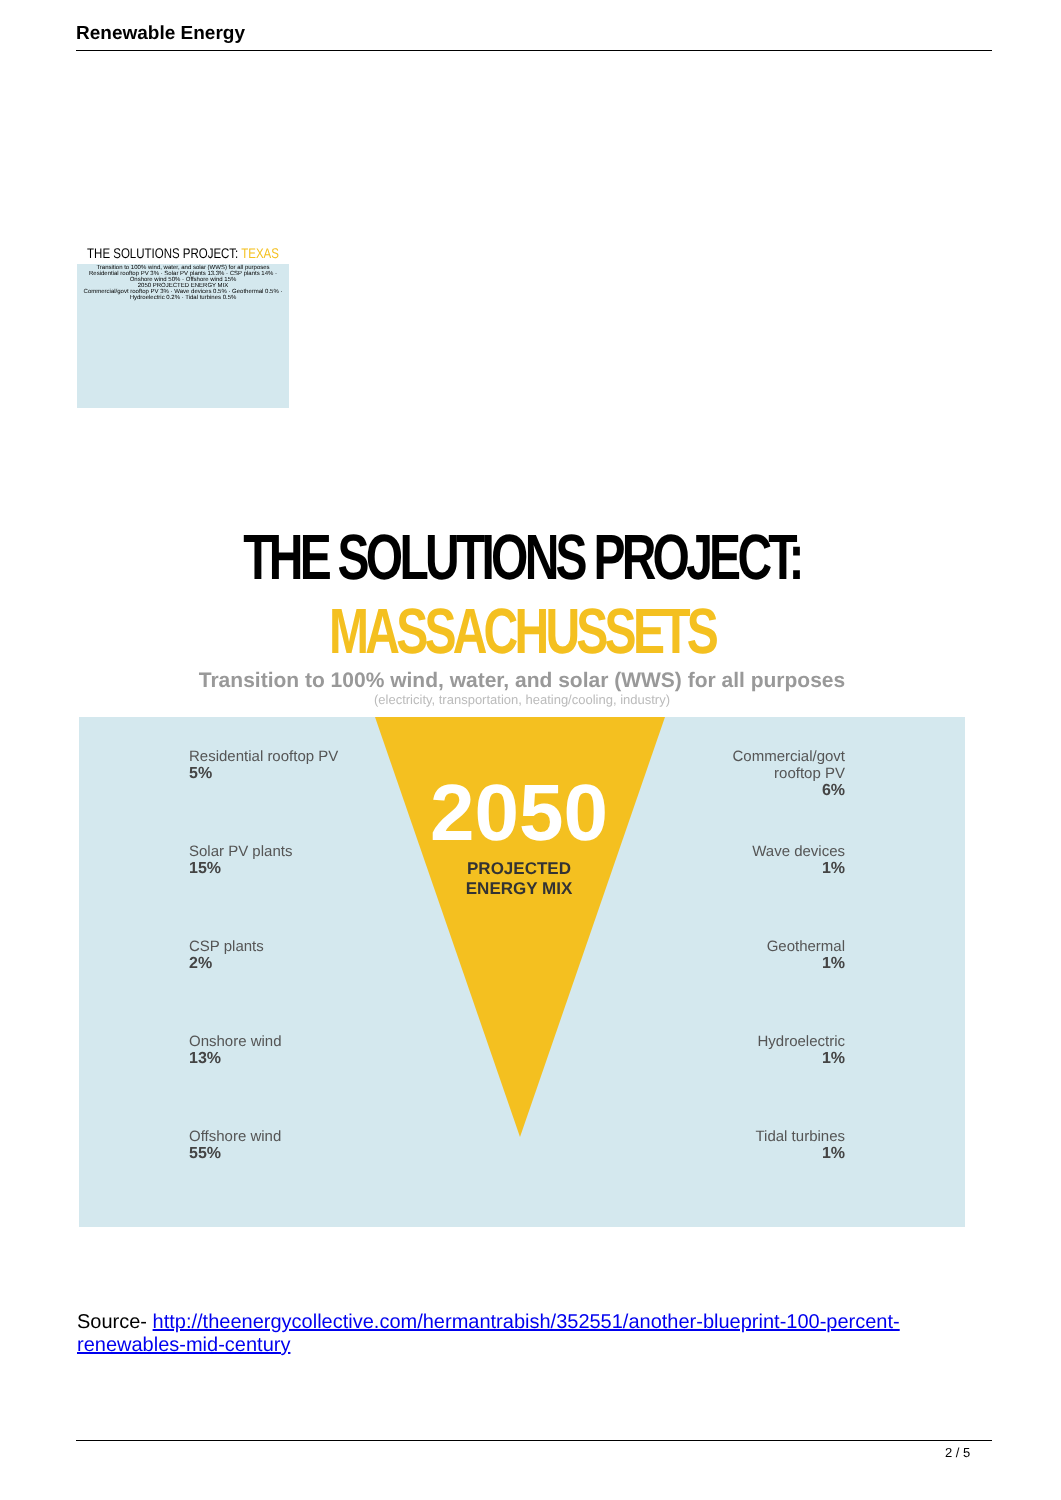Renewable Energy
THE SOLUTIONS PROJECT: TEXAS
Transition to 100% wind, water, and solar (WWS) for all purposes
Residential rooftop PV 3% · Solar PV plants 13.3% · CSP plants 14% · Onshore wind 50% · Offshore wind 15%
2050 PROJECTED ENERGY MIX
Commercial/govt rooftop PV 3% · Wave devices 0.5% · Geothermal 0.5% · Hydroelectric 0.2% · Tidal turbines 0.5%
THE SOLUTIONS PROJECT: MASSACHUSSETS
Transition to 100% wind, water, and solar (WWS) for all purposes
(electricity, transportation, heating/cooling, industry)
Residential rooftop PV
5%
Solar PV plants
15%
CSP plants
2%
Onshore wind
13%
Offshore wind
55%
2050
PROJECTED
ENERGY MIX
Commercial/govt
rooftop PV
6%
Wave devices
1%
Geothermal
1%
Hydroelectric
1%
Tidal turbines
1%
Source- http://theenergycollective.com/hermantrabish/352551/another-blueprint-100-percent-renewables-mid-century
2 / 5